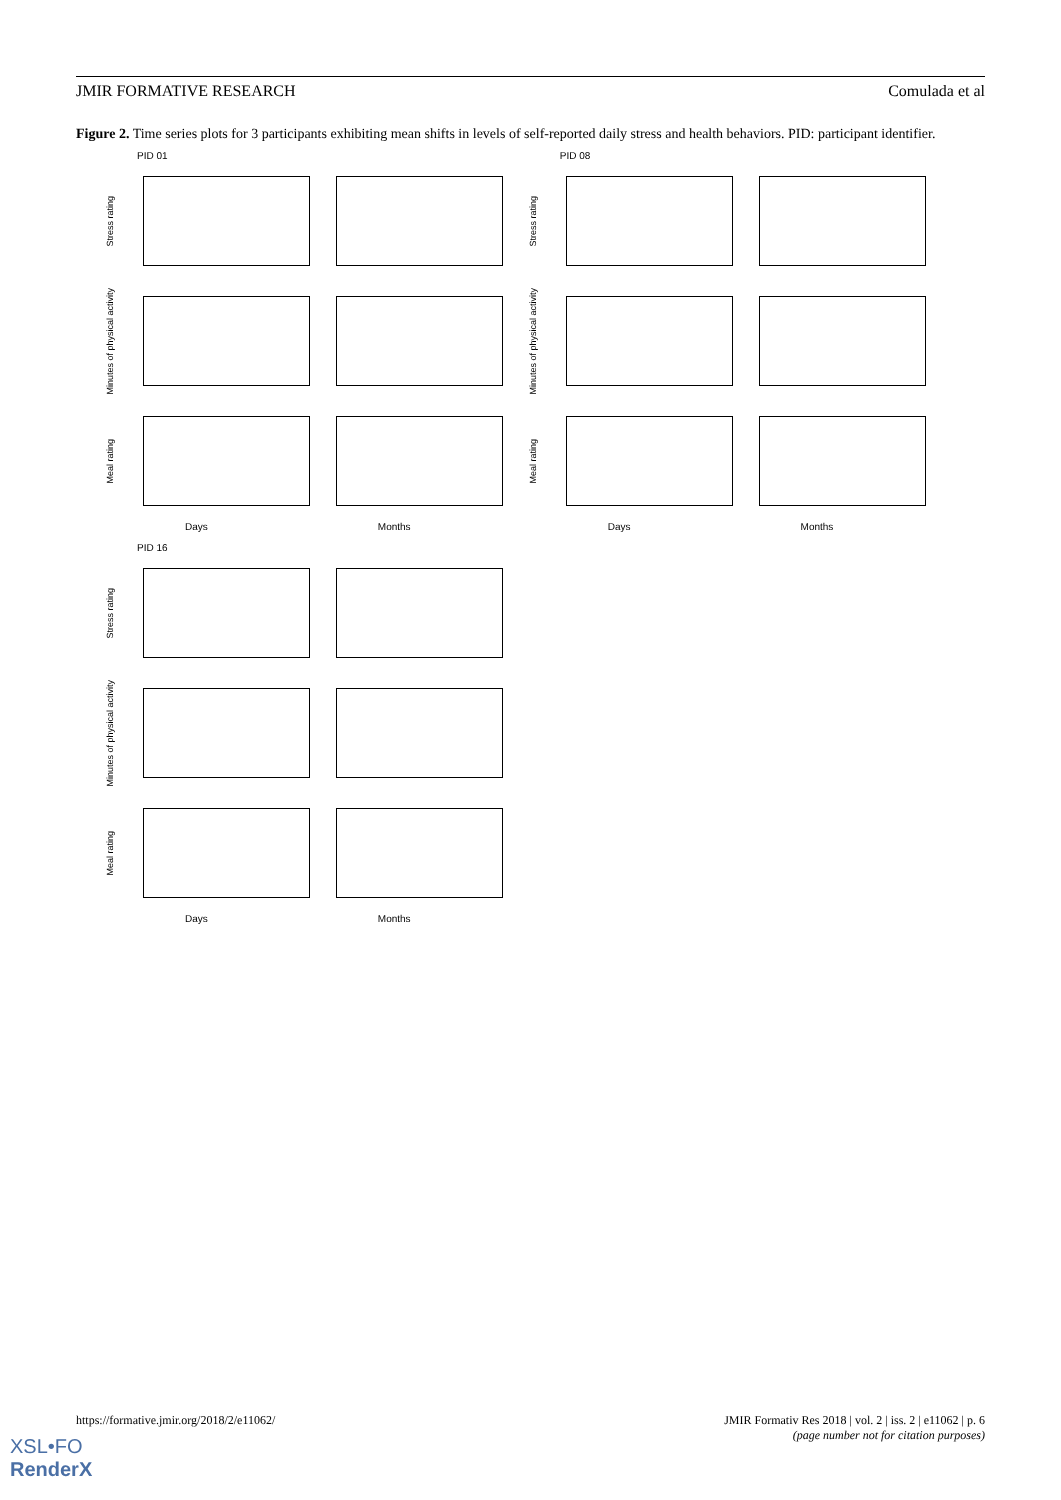JMIR FORMATIVE RESEARCH Comulada et al
Figure 2. Time series plots for 3 participants exhibiting mean shifts in levels of self-reported daily stress and health behaviors. PID: participant identifier.
PID 01
Stress rating
Minutes of physical activity
Meal rating
Days Months
PID 08
Stress rating
Minutes of physical activity
Meal rating
Days Months
PID 16
Stress rating
Minutes of physical activity
Meal rating
Days Months
https://formative.jmir.org/2018/2/e11062/ JMIR Formativ Res 2018 | vol. 2 | iss. 2 | e11062 | p. 6
(page number not for citation purposes)
XSL•FO
RenderX